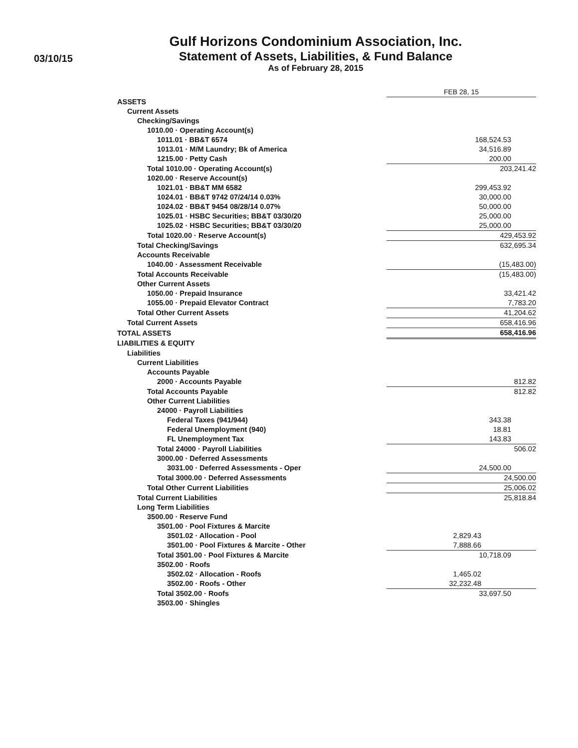03/10/15
Gulf Horizons Condominium Association, Inc.
Statement of Assets, Liabilities, & Fund Balance
As of February 28, 2015
| | FEB 28, 15 | |
| ASSETS | | |
| Current Assets | | |
| Checking/Savings | | |
| 1010.00 · Operating Account(s) | | |
| 1011.01 · BB&T 6574 | 168,524.53 | |
| 1013.01 · M/M Laundry; Bk of America | 34,516.89 | |
| 1215.00 · Petty Cash | 200.00 | |
| Total 1010.00 · Operating Account(s) | 203,241.42 | |
| 1020.00 · Reserve Account(s) | | |
| 1021.01 · BB&T MM 6582 | 299,453.92 | |
| 1024.01 · BB&T 9742 07/24/14 0.03% | 30,000.00 | |
| 1024.02 · BB&T 9454 08/28/14 0.07% | 50,000.00 | |
| 1025.01 · HSBC Securities; BB&T 03/30/20 | 25,000.00 | |
| 1025.02 · HSBC Securities; BB&T 03/30/20 | 25,000.00 | |
| Total 1020.00 · Reserve Account(s) | 429,453.92 | |
| Total Checking/Savings | 632,695.34 | |
| Accounts Receivable | | |
| 1040.00 · Assessment Receivable | (15,483.00) | |
| Total Accounts Receivable | (15,483.00) | |
| Other Current Assets | | |
| 1050.00 · Prepaid Insurance | 33,421.42 | |
| 1055.00 · Prepaid Elevator Contract | 7,783.20 | |
| Total Other Current Assets | 41,204.62 | |
| Total Current Assets | 658,416.96 | |
| TOTAL ASSETS | 658,416.96 | |
| LIABILITIES & EQUITY | | |
| Liabilities | | |
| Current Liabilities | | |
| Accounts Payable | | |
| 2000 · Accounts Payable | 812.82 | |
| Total Accounts Payable | 812.82 | |
| Other Current Liabilities | | |
| 24000 · Payroll Liabilities | | |
| Federal Taxes (941/944) | 343.38 | |
| Federal Unemployment (940) | 18.81 | |
| FL Unemployment Tax | 143.83 | |
| Total 24000 · Payroll Liabilities | 506.02 | |
| 3000.00 · Deferred Assessments | | |
| 3031.00 · Deferred Assessments - Oper | 24,500.00 | |
| Total 3000.00 · Deferred Assessments | 24,500.00 | |
| Total Other Current Liabilities | 25,006.02 | |
| Total Current Liabilities | 25,818.84 | |
| Long Term Liabilities | | |
| 3500.00 · Reserve Fund | | |
| 3501.00 · Pool Fixtures & Marcite | | |
| 3501.02 · Allocation - Pool | 2,829.43 | |
| 3501.00 · Pool Fixtures & Marcite - Other | 7,888.66 | |
| Total 3501.00 · Pool Fixtures & Marcite | 10,718.09 | |
| 3502.00 · Roofs | | |
| 3502.02 · Allocation - Roofs | 1,465.02 | |
| 3502.00 · Roofs - Other | 32,232.48 | |
| Total 3502.00 · Roofs | 33,697.50 | |
| 3503.00 · Shingles | | |